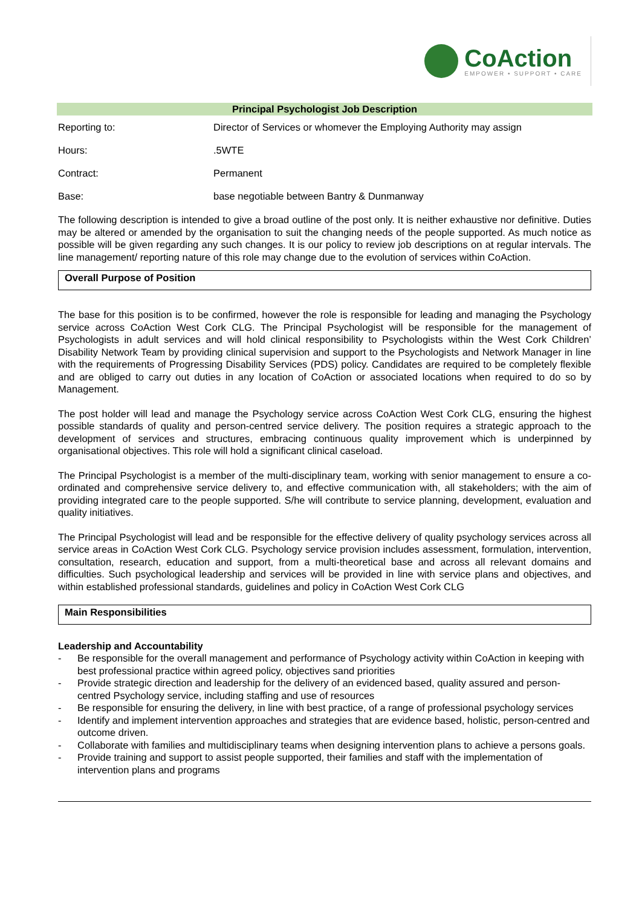CoAction
EMPOWER • SUPPORT • CARE
Principal Psychologist Job Description
Reporting to: Director of Services or whomever the Employing Authority may assign
Hours: .5WTE
Contract: Permanent
Base: base negotiable between Bantry & Dunmanway
The following description is intended to give a broad outline of the post only. It is neither exhaustive nor definitive. Duties may be altered or amended by the organisation to suit the changing needs of the people supported. As much notice as possible will be given regarding any such changes. It is our policy to review job descriptions on at regular intervals. The line management/ reporting nature of this role may change due to the evolution of services within CoAction.
Overall Purpose of Position
The base for this position is to be confirmed, however the role is responsible for leading and managing the Psychology service across CoAction West Cork CLG. The Principal Psychologist will be responsible for the management of Psychologists in adult services and will hold clinical responsibility to Psychologists within the West Cork Children’ Disability Network Team by providing clinical supervision and support to the Psychologists and Network Manager in line with the requirements of Progressing Disability Services (PDS) policy. Candidates are required to be completely flexible and are obliged to carry out duties in any location of CoAction or associated locations when required to do so by Management.
The post holder will lead and manage the Psychology service across CoAction West Cork CLG, ensuring the highest possible standards of quality and person-centred service delivery. The position requires a strategic approach to the development of services and structures, embracing continuous quality improvement which is underpinned by organisational objectives. This role will hold a significant clinical caseload.
The Principal Psychologist is a member of the multi-disciplinary team, working with senior management to ensure a co-ordinated and comprehensive service delivery to, and effective communication with, all stakeholders; with the aim of providing integrated care to the people supported. S/he will contribute to service planning, development, evaluation and quality initiatives.
The Principal Psychologist will lead and be responsible for the effective delivery of quality psychology services across all service areas in CoAction West Cork CLG. Psychology service provision includes assessment, formulation, intervention, consultation, research, education and support, from a multi-theoretical base and across all relevant domains and difficulties. Such psychological leadership and services will be provided in line with service plans and objectives, and within established professional standards, guidelines and policy in CoAction West Cork CLG
Main Responsibilities
Leadership and Accountability
- Be responsible for the overall management and performance of Psychology activity within CoAction in keeping with best professional practice within agreed policy, objectives sand priorities
- Provide strategic direction and leadership for the delivery of an evidenced based, quality assured and person-centred Psychology service, including staffing and use of resources
- Be responsible for ensuring the delivery, in line with best practice, of a range of professional psychology services
- Identify and implement intervention approaches and strategies that are evidence based, holistic, person-centred and outcome driven.
- Collaborate with families and multidisciplinary teams when designing intervention plans to achieve a persons goals.
- Provide training and support to assist people supported, their families and staff with the implementation of intervention plans and programs